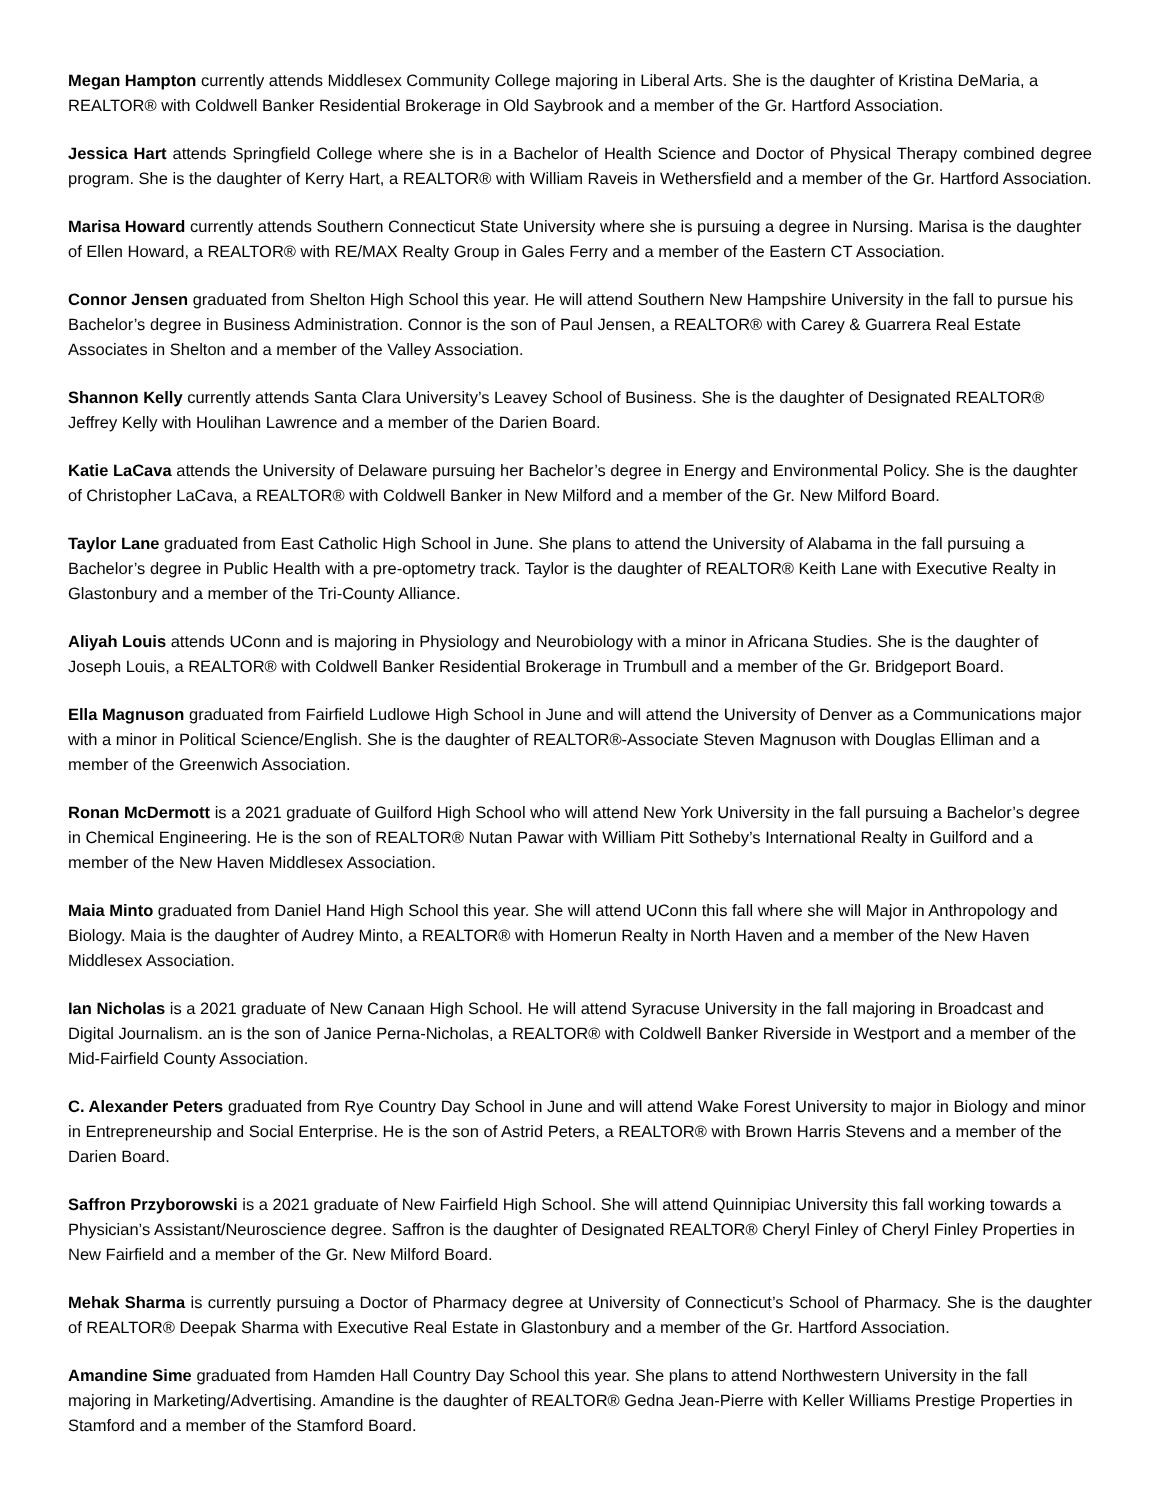Megan Hampton currently attends Middlesex Community College majoring in Liberal Arts. She is the daughter of Kristina DeMaria, a REALTOR® with Coldwell Banker Residential Brokerage in Old Saybrook and a member of the Gr. Hartford Association.
Jessica Hart attends Springfield College where she is in a Bachelor of Health Science and Doctor of Physical Therapy combined degree program. She is the daughter of Kerry Hart, a REALTOR® with William Raveis in Wethersfield and a member of the Gr. Hartford Association.
Marisa Howard currently attends Southern Connecticut State University where she is pursuing a degree in Nursing. Marisa is the daughter of Ellen Howard, a REALTOR® with RE/MAX Realty Group in Gales Ferry and a member of the Eastern CT Association.
Connor Jensen graduated from Shelton High School this year. He will attend Southern New Hampshire University in the fall to pursue his Bachelor’s degree in Business Administration. Connor is the son of Paul Jensen, a REALTOR® with Carey & Guarrera Real Estate Associates in Shelton and a member of the Valley Association.
Shannon Kelly currently attends Santa Clara University’s Leavey School of Business. She is the daughter of Designated REALTOR® Jeffrey Kelly with Houlihan Lawrence and a member of the Darien Board.
Katie LaCava attends the University of Delaware pursuing her Bachelor’s degree in Energy and Environmental Policy. She is the daughter of Christopher LaCava, a REALTOR® with Coldwell Banker in New Milford and a member of the Gr. New Milford Board.
Taylor Lane graduated from East Catholic High School in June. She plans to attend the University of Alabama in the fall pursuing a Bachelor’s degree in Public Health with a pre-optometry track. Taylor is the daughter of REALTOR® Keith Lane with Executive Realty in Glastonbury and a member of the Tri-County Alliance.
Aliyah Louis attends UConn and is majoring in Physiology and Neurobiology with a minor in Africana Studies. She is the daughter of Joseph Louis, a REALTOR® with Coldwell Banker Residential Brokerage in Trumbull and a member of the Gr. Bridgeport Board.
Ella Magnuson graduated from Fairfield Ludlowe High School in June and will attend the University of Denver as a Communications major with a minor in Political Science/English. She is the daughter of REALTOR®-Associate Steven Magnuson with Douglas Elliman and a member of the Greenwich Association.
Ronan McDermott is a 2021 graduate of Guilford High School who will attend New York University in the fall pursuing a Bachelor’s degree in Chemical Engineering. He is the son of REALTOR® Nutan Pawar with William Pitt Sotheby’s International Realty in Guilford and a member of the New Haven Middlesex Association.
Maia Minto graduated from Daniel Hand High School this year. She will attend UConn this fall where she will Major in Anthropology and Biology. Maia is the daughter of Audrey Minto, a REALTOR® with Homerun Realty in North Haven and a member of the New Haven Middlesex Association.
Ian Nicholas is a 2021 graduate of New Canaan High School. He will attend Syracuse University in the fall majoring in Broadcast and Digital Journalism. an is the son of Janice Perna-Nicholas, a REALTOR® with Coldwell Banker Riverside in Westport and a member of the Mid-Fairfield County Association.
C. Alexander Peters graduated from Rye Country Day School in June and will attend Wake Forest University to major in Biology and minor in Entrepreneurship and Social Enterprise. He is the son of Astrid Peters, a REALTOR® with Brown Harris Stevens and a member of the Darien Board.
Saffron Przyborowski is a 2021 graduate of New Fairfield High School. She will attend Quinnipiac University this fall working towards a Physician’s Assistant/Neuroscience degree. Saffron is the daughter of Designated REALTOR® Cheryl Finley of Cheryl Finley Properties in New Fairfield and a member of the Gr. New Milford Board.
Mehak Sharma is currently pursuing a Doctor of Pharmacy degree at University of Connecticut’s School of Pharmacy. She is the daughter of REALTOR® Deepak Sharma with Executive Real Estate in Glastonbury and a member of the Gr. Hartford Association.
Amandine Sime graduated from Hamden Hall Country Day School this year. She plans to attend Northwestern University in the fall majoring in Marketing/Advertising. Amandine is the daughter of REALTOR® Gedna Jean-Pierre with Keller Williams Prestige Properties in Stamford and a member of the Stamford Board.